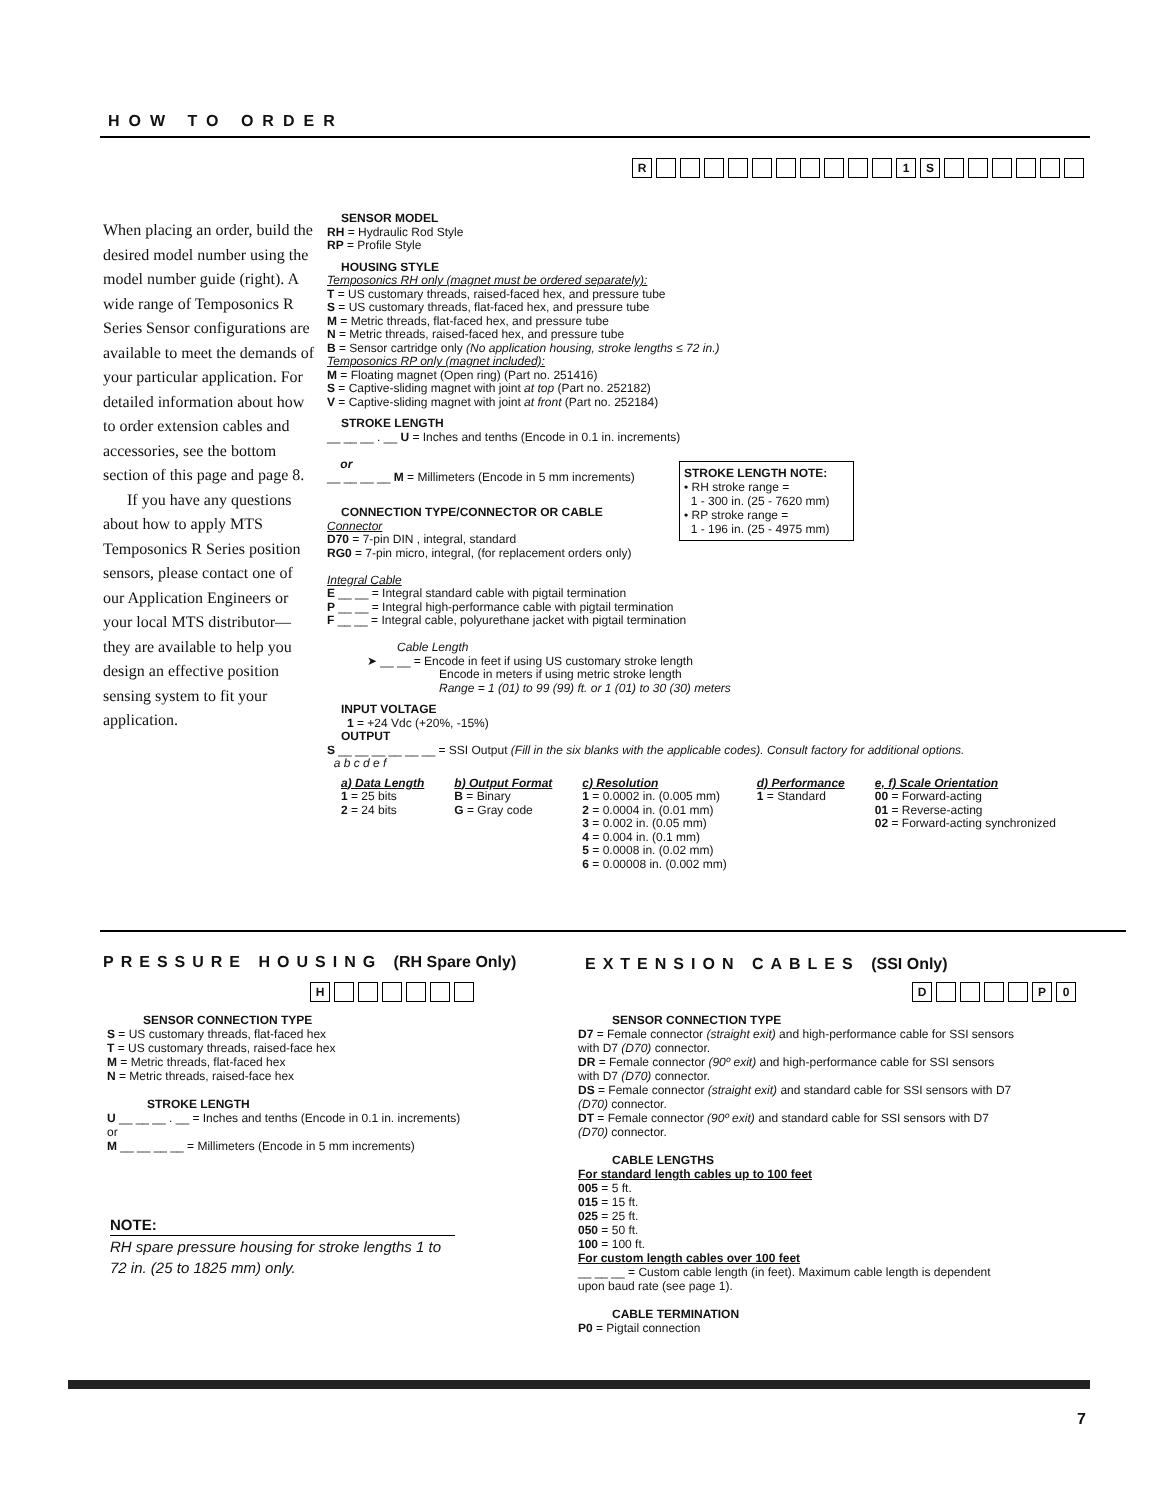HOW TO ORDER
R 1 S
When placing an order, build the desired model number using the model number guide (right). A wide range of Temposonics R Series Sensor configurations are available to meet the demands of your particular application. For detailed information about how to order extension cables and accessories, see the bottom section of this page and page 8.
If you have any questions about how to apply MTS Temposonics R Series position sensors, please contact one of our Application Engineers or your local MTS distributor—they are available to help you design an effective position sensing system to fit your application.
SENSOR MODEL
RH = Hydraulic Rod Style
RP = Profile Style
HOUSING STYLE
Temposonics RH only (magnet must be ordered separately):
T = US customary threads, raised-faced hex, and pressure tube
S = US customary threads, flat-faced hex, and pressure tube
M = Metric threads, flat-faced hex, and pressure tube
N = Metric threads, raised-faced hex, and pressure tube
B = Sensor cartridge only (No application housing, stroke lengths ≤ 72 in.)
Temposonics RP only (magnet included):
M = Floating magnet (Open ring) (Part no. 251416)
S = Captive-sliding magnet with joint at top (Part no. 252182)
V = Captive-sliding magnet with joint at front (Part no. 252184)
STROKE LENGTH
__ __ __ . __ U = Inches and tenths (Encode in 0.1 in. increments)
or
__ __ __ __ M = Millimeters (Encode in 5 mm increments)
CONNECTION TYPE/CONNECTOR OR CABLE
Connector
D70 = 7-pin DIN , integral, standard
RG0 = 7-pin micro, integral, (for replacement orders only)
Integral Cable
E __ __ = Integral standard cable with pigtail termination
P __ __ = Integral high-performance cable with pigtail termination
F __ __ = Integral cable, polyurethane jacket with pigtail termination
Cable Length
➤ __ __ = Encode in feet if using US customary stroke length
Encode in meters if using metric stroke length
Range = 1 (01) to 99 (99) ft. or 1 (01) to 30 (30) meters
INPUT VOLTAGE
1 = +24 Vdc (+20%, -15%)
OUTPUT
S __ __ __ __ __ __ = SSI Output (Fill in the six blanks with the applicable codes). Consult factory for additional options.
a b c d e f
a) Data Length
1 = 25 bits
2 = 24 bits
b) Output Format
B = Binary
G = Gray code
c) Resolution
1 = 0.0002 in. (0.005 mm)
2 = 0.0004 in. (0.01 mm)
3 = 0.002 in. (0.05 mm)
4 = 0.004 in. (0.1 mm)
5 = 0.0008 in. (0.02 mm)
6 = 0.00008 in. (0.002 mm)
d) Performance
1 = Standard
e, f) Scale Orientation
00 = Forward-acting
01 = Reverse-acting
02 = Forward-acting synchronized
STROKE LENGTH NOTE:
• RH stroke range =
1 - 300 in. (25 - 7620 mm)
• RP stroke range =
1 - 196 in. (25 - 4975 mm)
PRESSURE HOUSING (RH Spare Only)
EXTENSION CABLES (SSI Only)
H D P 0
SENSOR CONNECTION TYPE
S = US customary threads, flat-faced hex
T = US customary threads, raised-face hex
M = Metric threads, flat-faced hex
N = Metric threads, raised-face hex
STROKE LENGTH
U __ __ __ . __ = Inches and tenths (Encode in 0.1 in. increments)
or
M __ __ __ __ = Millimeters (Encode in 5 mm increments)
NOTE:
RH spare pressure housing for stroke lengths 1 to 72 in. (25 to 1825 mm) only.
SENSOR CONNECTION TYPE
D7 = Female connector (straight exit) and high-performance cable for SSI sensors with D7 (D70) connector.
DR = Female connector (90º exit) and high-performance cable for SSI sensors with D7 (D70) connector.
DS = Female connector (straight exit) and standard cable for SSI sensors with D7 (D70) connector.
DT = Female connector (90º exit) and standard cable for SSI sensors with D7 (D70) connector.
CABLE LENGTHS
For standard length cables up to 100 feet
005 = 5 ft.
015 = 15 ft.
025 = 25 ft.
050 = 50 ft.
100 = 100 ft.
For custom length cables over 100 feet
__ __ __ = Custom cable length (in feet). Maximum cable length is dependent upon baud rate (see page 1).
CABLE TERMINATION
P0 = Pigtail connection
7